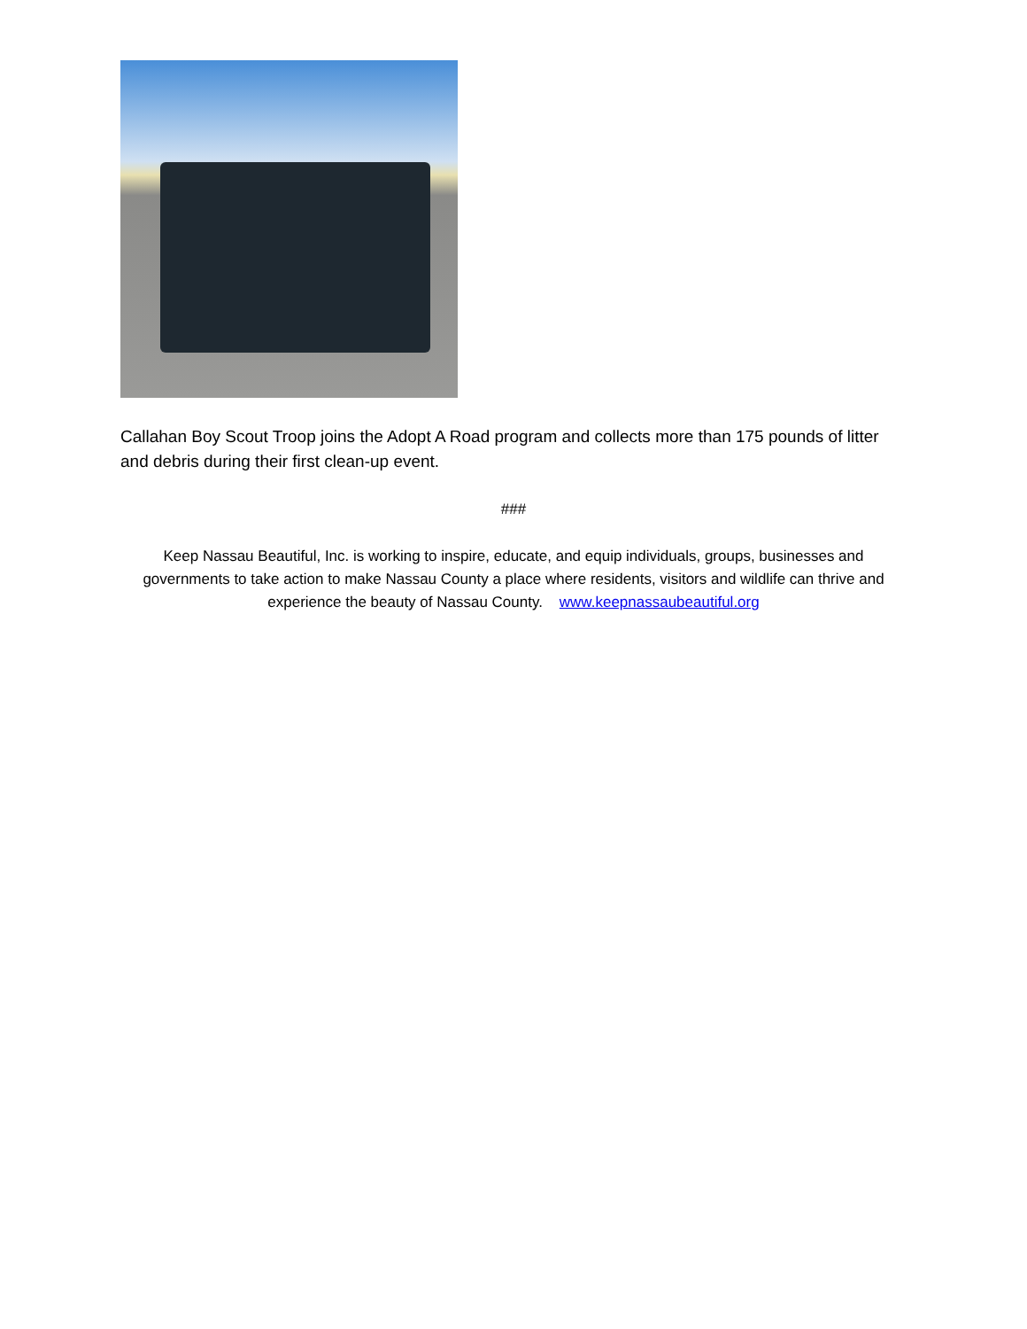Callahan Boy Scout Troop joins the Adopt A Road program and collects more than 175 pounds of litter and debris during their first clean-up event.
###
Keep Nassau Beautiful, Inc. is working to inspire, educate, and equip individuals, groups, businesses and governments to take action to make Nassau County a place where residents, visitors and wildlife can thrive and experience the beauty of Nassau County. www.keepnassaubeautiful.org